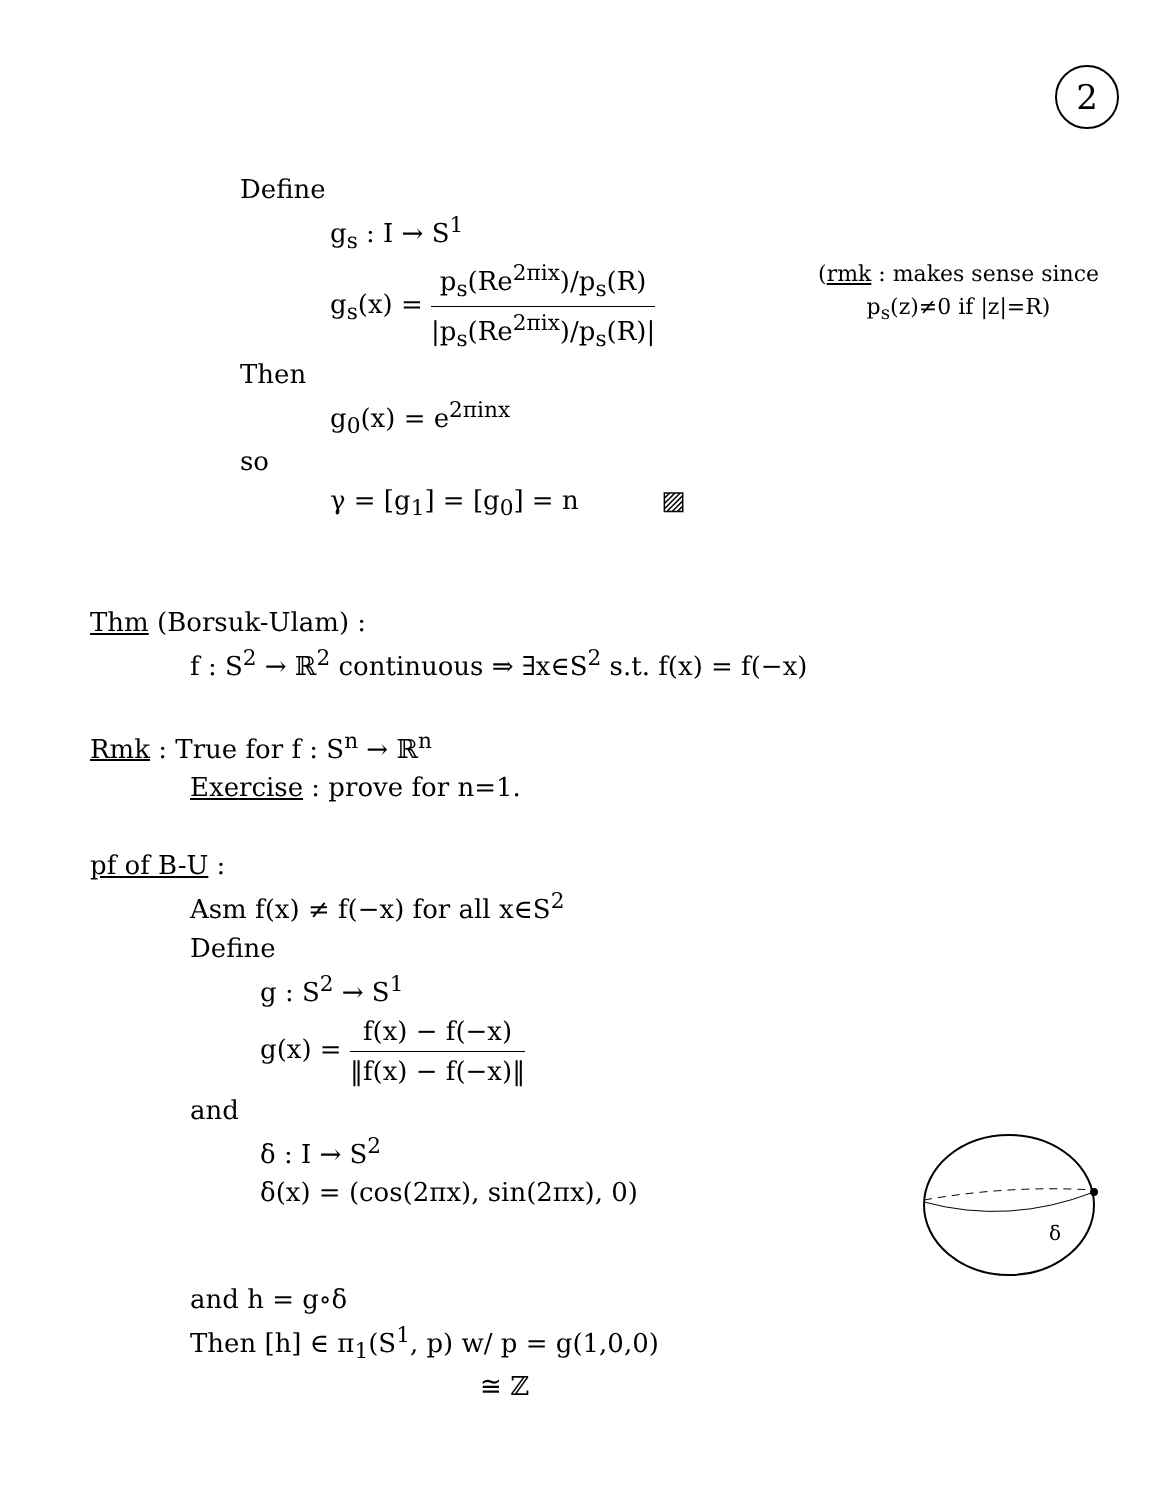2
Define
g<sub>s</sub> : I → S<sup>1</sup>
g<sub>s</sub>(x) = p<sub>s</sub>(Re<sup>2πix</sup>)/p<sub>s</sub>(R) |p<sub>s</sub>(Re<sup>2πix</sup>)/p<sub>s</sub>(R)|
(rmk : makes sense since
p<sub>s</sub>(z)≠0 if |z|=R)
Then
g<sub>0</sub>(x) = e<sup>2πinx</sup>
so
γ = [g<sub>1</sub>] = [g<sub>0</sub>] = n ▨
Thm (Borsuk-Ulam) :
f : S<sup>2</sup> → ℝ<sup>2</sup> continuous ⇒ ∃x∈S<sup>2</sup> s.t. f(x) = f(−x)
Rmk : True for f : S<sup>n</sup> → ℝ<sup>n</sup>
Exercise : prove for n=1.
pf of B-U :
Asm f(x) ≠ f(−x) for all x∈S<sup>2</sup>
Define
g : S<sup>2</sup> → S<sup>1</sup>
g(x) = f(x) − f(−x) ‖f(x) − f(−x)‖
and
δ : I → S<sup>2</sup>
δ(x) = (cos(2πx), sin(2πx), 0)
δ
and h = g∘δ
Then [h] ∈ π<sub>1</sub>(S<sup>1</sup>, p) w/ p = g(1,0,0)
≅ ℤ